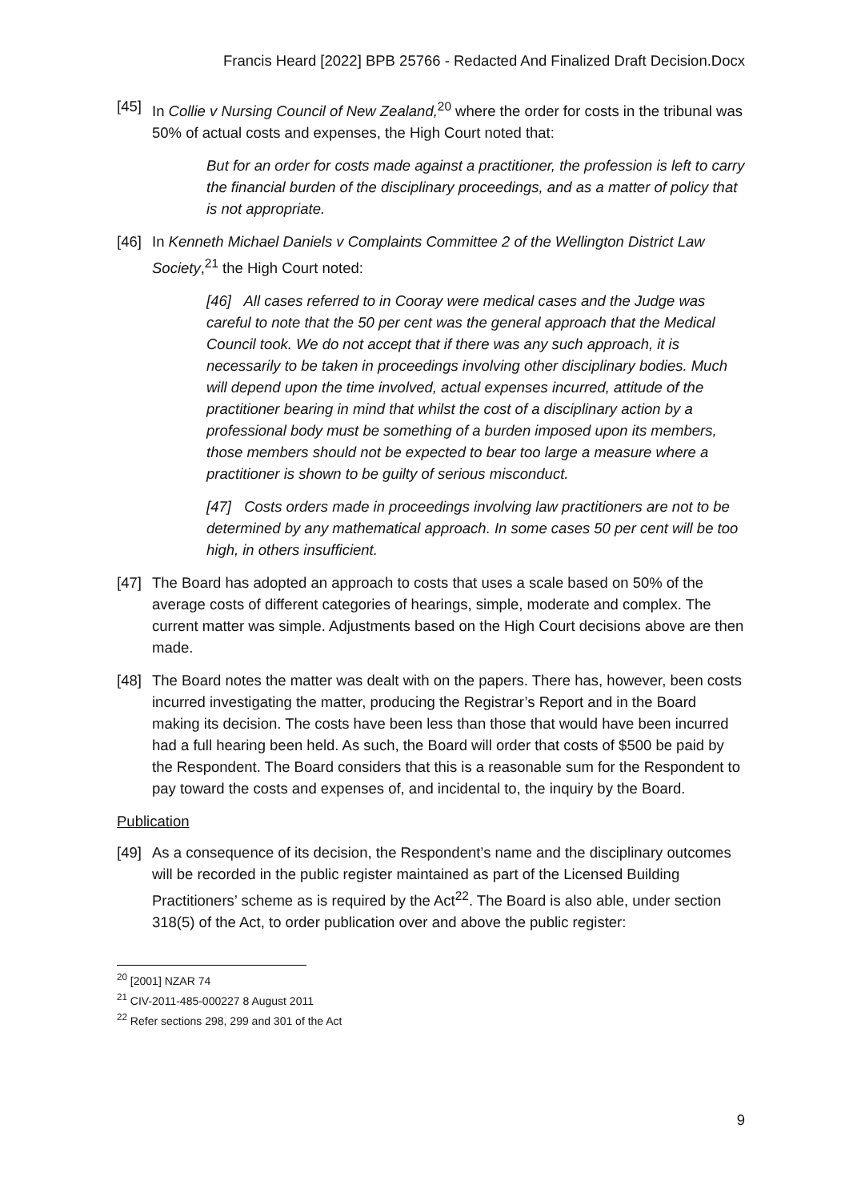Francis Heard [2022] BPB 25766 - Redacted And Finalized Draft Decision.Docx
[45]
In Collie v Nursing Council of New Zealand,<sup>20</sup> where the order for costs in the tribunal was 50% of actual costs and expenses, the High Court noted that:
But for an order for costs made against a practitioner, the profession is left to carry the financial burden of the disciplinary proceedings, and as a matter of policy that is not appropriate.
[46]
In Kenneth Michael Daniels v Complaints Committee 2 of the Wellington District Law Society,<sup>21</sup> the High Court noted:
[46] All cases referred to in Cooray were medical cases and the Judge was careful to note that the 50 per cent was the general approach that the Medical Council took. We do not accept that if there was any such approach, it is necessarily to be taken in proceedings involving other disciplinary bodies. Much will depend upon the time involved, actual expenses incurred, attitude of the practitioner bearing in mind that whilst the cost of a disciplinary action by a professional body must be something of a burden imposed upon its members, those members should not be expected to bear too large a measure where a practitioner is shown to be guilty of serious misconduct.
[47] Costs orders made in proceedings involving law practitioners are not to be determined by any mathematical approach. In some cases 50 per cent will be too high, in others insufficient.
[47]
The Board has adopted an approach to costs that uses a scale based on 50% of the average costs of different categories of hearings, simple, moderate and complex. The current matter was simple. Adjustments based on the High Court decisions above are then made.
[48]
The Board notes the matter was dealt with on the papers. There has, however, been costs incurred investigating the matter, producing the Registrar’s Report and in the Board making its decision. The costs have been less than those that would have been incurred had a full hearing been held. As such, the Board will order that costs of $500 be paid by the Respondent. The Board considers that this is a reasonable sum for the Respondent to pay toward the costs and expenses of, and incidental to, the inquiry by the Board.
Publication
[49]
As a consequence of its decision, the Respondent’s name and the disciplinary outcomes will be recorded in the public register maintained as part of the Licensed Building Practitioners’ scheme as is required by the Act<sup>22</sup>. The Board is also able, under section 318(5) of the Act, to order publication over and above the public register:
<sup>20</sup> [2001] NZAR 74
<sup>21</sup> CIV-2011-485-000227 8 August 2011
<sup>22</sup> Refer sections 298, 299 and 301 of the Act
9